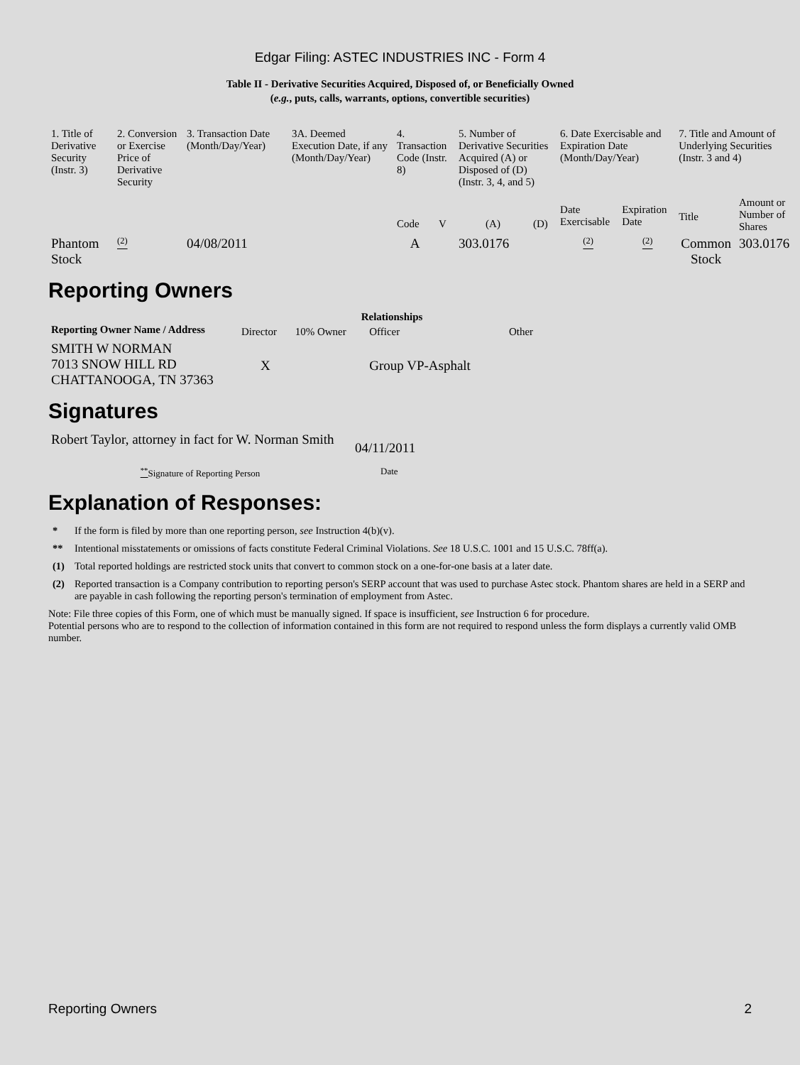Edgar Filing: ASTEC INDUSTRIES INC - Form 4
Table II - Derivative Securities Acquired, Disposed of, or Beneficially Owned
(e.g., puts, calls, warrants, options, convertible securities)
| 1. Title of Derivative Security (Instr. 3) | 2. Conversion or Exercise Price of Derivative Security | 3. Transaction Date (Month/Day/Year) | 3A. Deemed Execution Date, if any (Month/Day/Year) | 4. Transaction Code (Instr. 8) | | 5. Number of Derivative Securities Acquired (A) or Disposed of (D) (Instr. 3, 4, and 5) | | 6. Date Exercisable and Expiration Date (Month/Day/Year) | | 7. Title and Amount of Underlying Securities (Instr. 3 and 4) | |
| | | | | Code | V | (A) | (D) | Date Exercisable | Expiration Date | Title | Amount or Number of Shares |
| Phantom Stock | <sup>(2)</sup> | 04/08/2011 | | A | | 303.0176 | | <sup>(2)</sup> | <sup>(2)</sup> | Common Stock | 303.0176 |
Reporting Owners
| Reporting Owner Name / Address | Relationships | | | |
| --- | --- | --- | --- | --- |
| | Director | 10% Owner | Officer | Other |
| SMITH W NORMAN 7013 SNOW HILL RD CHATTANOOGA, TN 37363 | X | | Group VP-Asphalt | |
Signatures
| Robert Taylor, attorney in fact for W. Norman Smith | 04/11/2011 |
| <sup>**</sup> Signature of Reporting Person | Date |
Explanation of Responses:
| * | If the form is filed by more than one reporting person, see Instruction 4(b)(v). |
| ** | Intentional misstatements or omissions of facts constitute Federal Criminal Violations. See 18 U.S.C. 1001 and 15 U.S.C. 78ff(a). |
| (1) | Total reported holdings are restricted stock units that convert to common stock on a one-for-one basis at a later date. |
| (2) | Reported transaction is a Company contribution to reporting person's SERP account that was used to purchase Astec stock. Phantom shares are held in a SERP and are payable in cash following the reporting person's termination of employment from Astec. |
Note: File three copies of this Form, one of which must be manually signed. If space is insufficient, see Instruction 6 for procedure.
Potential persons who are to respond to the collection of information contained in this form are not required to respond unless the form displays a currently valid OMB number.
Reporting Owners 2